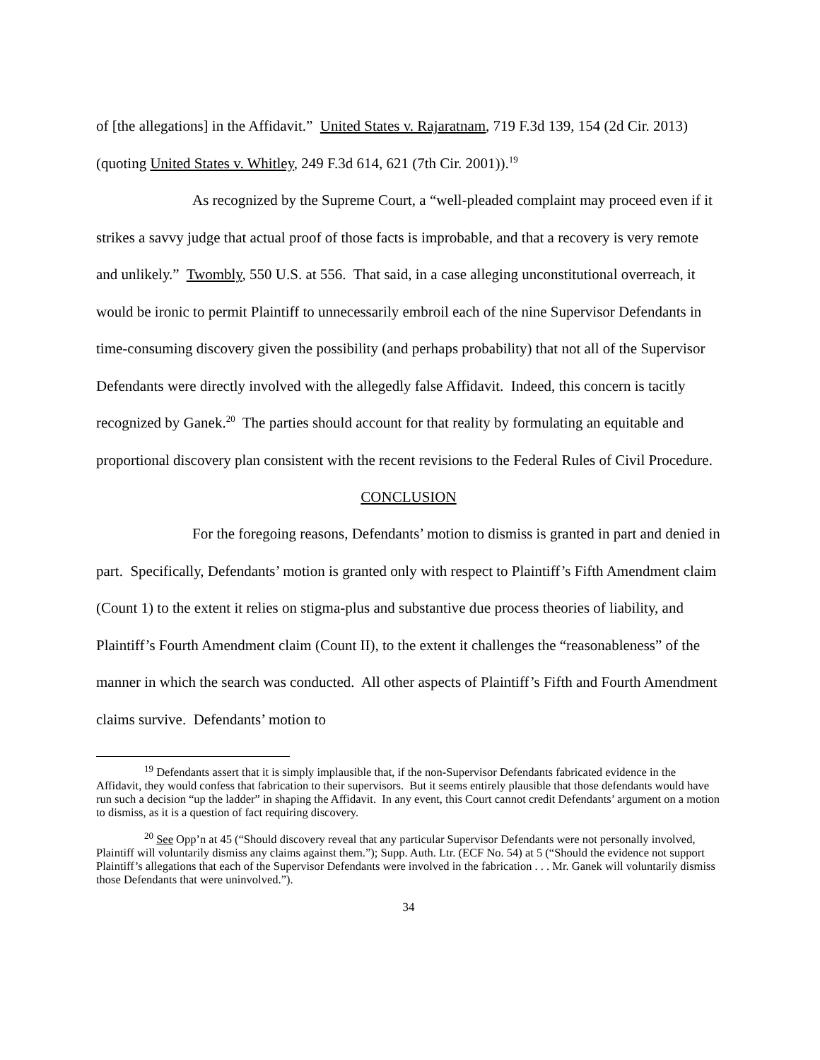of [the allegations] in the Affidavit.” United States v. Rajaratnam, 719 F.3d 139, 154 (2d Cir. 2013) (quoting United States v. Whitley, 249 F.3d 614, 621 (7th Cir. 2001)).<sup>19</sup>
As recognized by the Supreme Court, a “well-pleaded complaint may proceed even if it strikes a savvy judge that actual proof of those facts is improbable, and that a recovery is very remote and unlikely.” Twombly, 550 U.S. at 556. That said, in a case alleging unconstitutional overreach, it would be ironic to permit Plaintiff to unnecessarily embroil each of the nine Supervisor Defendants in time-consuming discovery given the possibility (and perhaps probability) that not all of the Supervisor Defendants were directly involved with the allegedly false Affidavit. Indeed, this concern is tacitly recognized by Ganek.<sup>20</sup> The parties should account for that reality by formulating an equitable and proportional discovery plan consistent with the recent revisions to the Federal Rules of Civil Procedure.
CONCLUSION
For the foregoing reasons, Defendants’ motion to dismiss is granted in part and denied in part. Specifically, Defendants’ motion is granted only with respect to Plaintiff’s Fifth Amendment claim (Count 1) to the extent it relies on stigma-plus and substantive due process theories of liability, and Plaintiff’s Fourth Amendment claim (Count II), to the extent it challenges the “reasonableness” of the manner in which the search was conducted. All other aspects of Plaintiff’s Fifth and Fourth Amendment claims survive. Defendants’ motion to
<sup>19</sup> Defendants assert that it is simply implausible that, if the non-Supervisor Defendants fabricated evidence in the Affidavit, they would confess that fabrication to their supervisors. But it seems entirely plausible that those defendants would have run such a decision “up the ladder” in shaping the Affidavit. In any event, this Court cannot credit Defendants’ argument on a motion to dismiss, as it is a question of fact requiring discovery.
<sup>20</sup> See Opp’n at 45 (“Should discovery reveal that any particular Supervisor Defendants were not personally involved, Plaintiff will voluntarily dismiss any claims against them.”); Supp. Auth. Ltr. (ECF No. 54) at 5 (“Should the evidence not support Plaintiff’s allegations that each of the Supervisor Defendants were involved in the fabrication . . . Mr. Ganek will voluntarily dismiss those Defendants that were uninvolved.”).
34